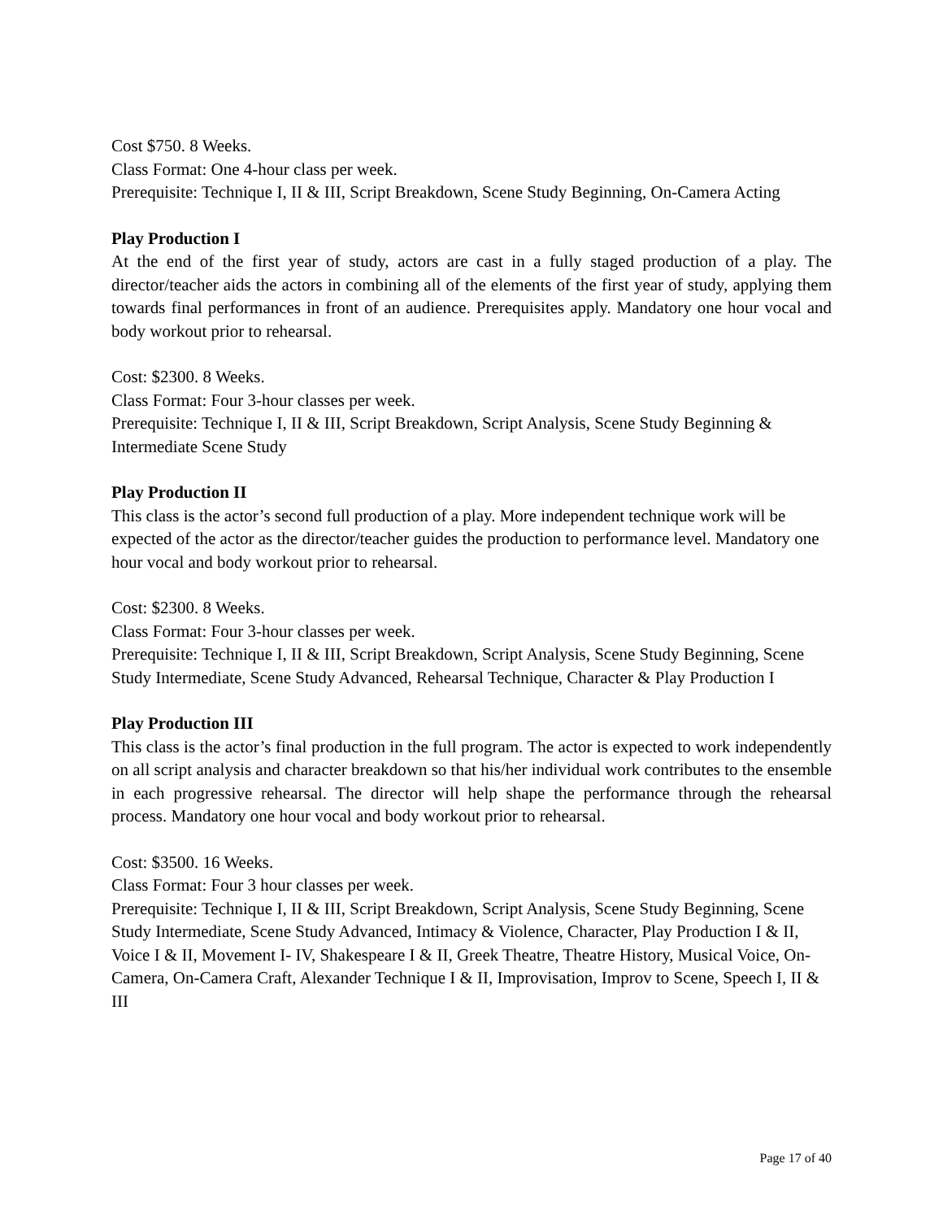Cost $750. 8 Weeks.
Class Format: One 4-hour class per week.
Prerequisite: Technique I, II & III, Script Breakdown, Scene Study Beginning, On-Camera Acting
Play Production I
At the end of the first year of study, actors are cast in a fully staged production of a play. The director/teacher aids the actors in combining all of the elements of the first year of study, applying them towards final performances in front of an audience. Prerequisites apply. Mandatory one hour vocal and body workout prior to rehearsal.
Cost: $2300. 8 Weeks.
Class Format: Four 3-hour classes per week.
Prerequisite: Technique I, II & III, Script Breakdown, Script Analysis, Scene Study Beginning & Intermediate Scene Study
Play Production II
This class is the actor’s second full production of a play. More independent technique work will be expected of the actor as the director/teacher guides the production to performance level. Mandatory one hour vocal and body workout prior to rehearsal.
Cost: $2300. 8 Weeks.
Class Format: Four 3-hour classes per week.
Prerequisite: Technique I, II & III, Script Breakdown, Script Analysis, Scene Study Beginning, Scene Study Intermediate, Scene Study Advanced, Rehearsal Technique, Character & Play Production I
Play Production III
This class is the actor’s final production in the full program. The actor is expected to work independently on all script analysis and character breakdown so that his/her individual work contributes to the ensemble in each progressive rehearsal. The director will help shape the performance through the rehearsal process. Mandatory one hour vocal and body workout prior to rehearsal.
Cost: $3500. 16 Weeks.
Class Format: Four 3 hour classes per week.
Prerequisite: Technique I, II & III, Script Breakdown, Script Analysis, Scene Study Beginning, Scene Study Intermediate, Scene Study Advanced, Intimacy & Violence, Character, Play Production I & II, Voice I & II, Movement I- IV, Shakespeare I & II, Greek Theatre, Theatre History, Musical Voice, On-Camera, On-Camera Craft, Alexander Technique I & II, Improvisation, Improv to Scene, Speech I, II & III
Page 17 of 40